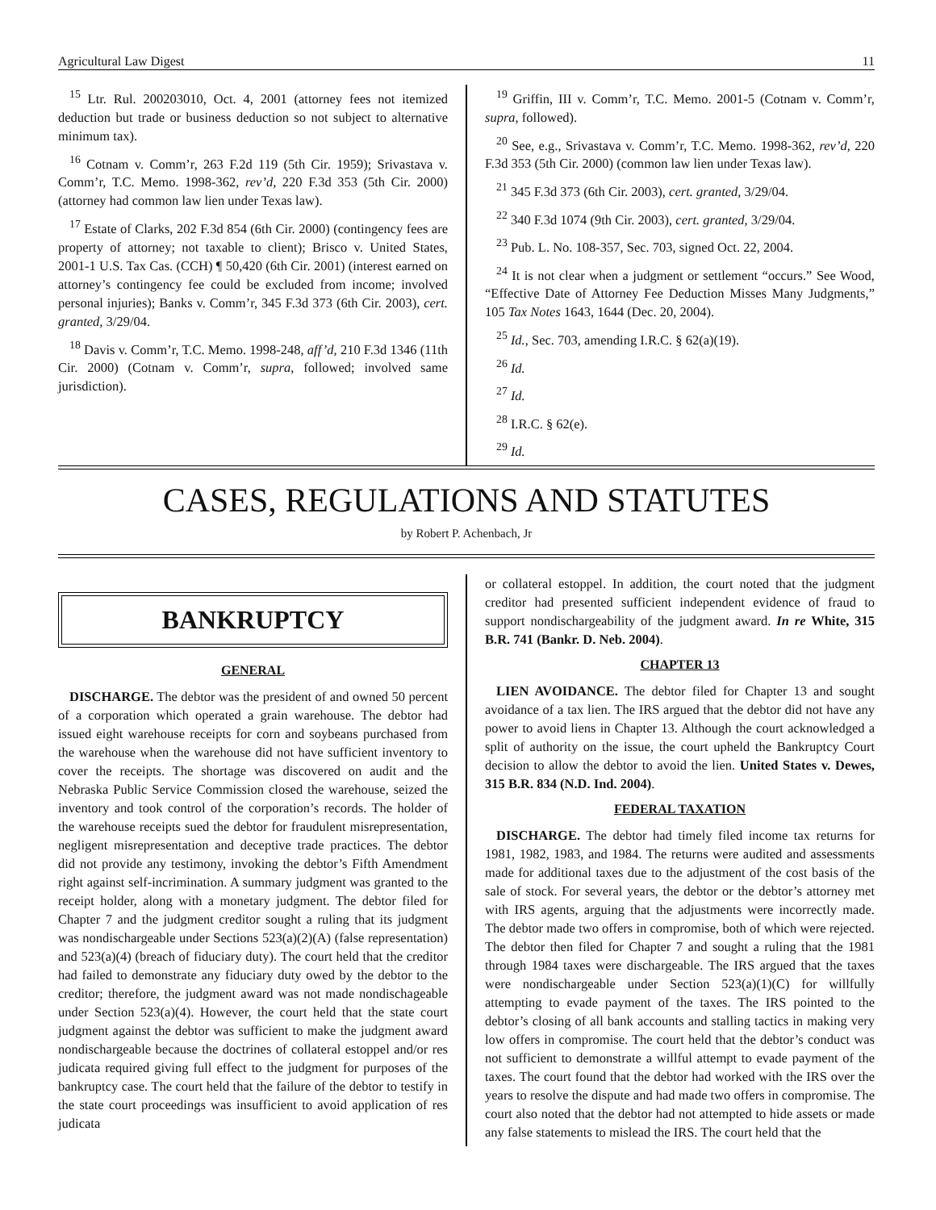Agricultural Law Digest 11
<sup>15</sup> Ltr. Rul. 200203010, Oct. 4, 2001 (attorney fees not itemized deduction but trade or business deduction so not subject to alternative minimum tax).
<sup>16</sup> Cotnam v. Comm’r, 263 F.2d 119 (5th Cir. 1959); Srivastava v. Comm’r, T.C. Memo. 1998-362, rev’d, 220 F.3d 353 (5th Cir. 2000) (attorney had common law lien under Texas law).
<sup>17</sup> Estate of Clarks, 202 F.3d 854 (6th Cir. 2000) (contingency fees are property of attorney; not taxable to client); Brisco v. United States, 2001-1 U.S. Tax Cas. (CCH) ¶ 50,420 (6th Cir. 2001) (interest earned on attorney’s contingency fee could be excluded from income; involved personal injuries); Banks v. Comm’r, 345 F.3d 373 (6th Cir. 2003), cert. granted, 3/29/04.
<sup>18</sup> Davis v. Comm’r, T.C. Memo. 1998-248, aff’d, 210 F.3d 1346 (11th Cir. 2000) (Cotnam v. Comm’r, supra, followed; involved same jurisdiction).
<sup>19</sup> Griffin, III v. Comm’r, T.C. Memo. 2001-5 (Cotnam v. Comm’r, supra, followed).
<sup>20</sup> See, e.g., Srivastava v. Comm’r, T.C. Memo. 1998-362, rev’d, 220 F.3d 353 (5th Cir. 2000) (common law lien under Texas law).
<sup>21</sup> 345 F.3d 373 (6th Cir. 2003), cert. granted, 3/29/04.
<sup>22</sup> 340 F.3d 1074 (9th Cir. 2003), cert. granted, 3/29/04.
<sup>23</sup> Pub. L. No. 108-357, Sec. 703, signed Oct. 22, 2004.
<sup>24</sup> It is not clear when a judgment or settlement “occurs.” See Wood, “Effective Date of Attorney Fee Deduction Misses Many Judgments,” 105 Tax Notes 1643, 1644 (Dec. 20, 2004).
<sup>25</sup> Id., Sec. 703, amending I.R.C. § 62(a)(19).
<sup>26</sup> Id.
<sup>27</sup> Id.
<sup>28</sup> I.R.C. § 62(e).
<sup>29</sup> Id.
CASES, REGULATIONS AND STATUTES
by Robert P. Achenbach, Jr
BANKRUPTCY
GENERAL
DISCHARGE. The debtor was the president of and owned 50 percent of a corporation which operated a grain warehouse. The debtor had issued eight warehouse receipts for corn and soybeans purchased from the warehouse when the warehouse did not have sufficient inventory to cover the receipts. The shortage was discovered on audit and the Nebraska Public Service Commission closed the warehouse, seized the inventory and took control of the corporation’s records. The holder of the warehouse receipts sued the debtor for fraudulent misrepresentation, negligent misrepresentation and deceptive trade practices. The debtor did not provide any testimony, invoking the debtor’s Fifth Amendment right against self-incrimination. A summary judgment was granted to the receipt holder, along with a monetary judgment. The debtor filed for Chapter 7 and the judgment creditor sought a ruling that its judgment was nondischargeable under Sections 523(a)(2)(A) (false representation) and 523(a)(4) (breach of fiduciary duty). The court held that the creditor had failed to demonstrate any fiduciary duty owed by the debtor to the creditor; therefore, the judgment award was not made nondischageable under Section 523(a)(4). However, the court held that the state court judgment against the debtor was sufficient to make the judgment award nondischargeable because the doctrines of collateral estoppel and/or res judicata required giving full effect to the judgment for purposes of the bankruptcy case. The court held that the failure of the debtor to testify in the state court proceedings was insufficient to avoid application of res judicata
or collateral estoppel. In addition, the court noted that the judgment creditor had presented sufficient independent evidence of fraud to support nondischargeability of the judgment award. In re White, 315 B.R. 741 (Bankr. D. Neb. 2004).
CHAPTER 13
LIEN AVOIDANCE. The debtor filed for Chapter 13 and sought avoidance of a tax lien. The IRS argued that the debtor did not have any power to avoid liens in Chapter 13. Although the court acknowledged a split of authority on the issue, the court upheld the Bankruptcy Court decision to allow the debtor to avoid the lien. United States v. Dewes, 315 B.R. 834 (N.D. Ind. 2004).
FEDERAL TAXATION
DISCHARGE. The debtor had timely filed income tax returns for 1981, 1982, 1983, and 1984. The returns were audited and assessments made for additional taxes due to the adjustment of the cost basis of the sale of stock. For several years, the debtor or the debtor’s attorney met with IRS agents, arguing that the adjustments were incorrectly made. The debtor made two offers in compromise, both of which were rejected. The debtor then filed for Chapter 7 and sought a ruling that the 1981 through 1984 taxes were dischargeable. The IRS argued that the taxes were nondischargeable under Section 523(a)(1)(C) for willfully attempting to evade payment of the taxes. The IRS pointed to the debtor’s closing of all bank accounts and stalling tactics in making very low offers in compromise. The court held that the debtor’s conduct was not sufficient to demonstrate a willful attempt to evade payment of the taxes. The court found that the debtor had worked with the IRS over the years to resolve the dispute and had made two offers in compromise. The court also noted that the debtor had not attempted to hide assets or made any false statements to mislead the IRS. The court held that the